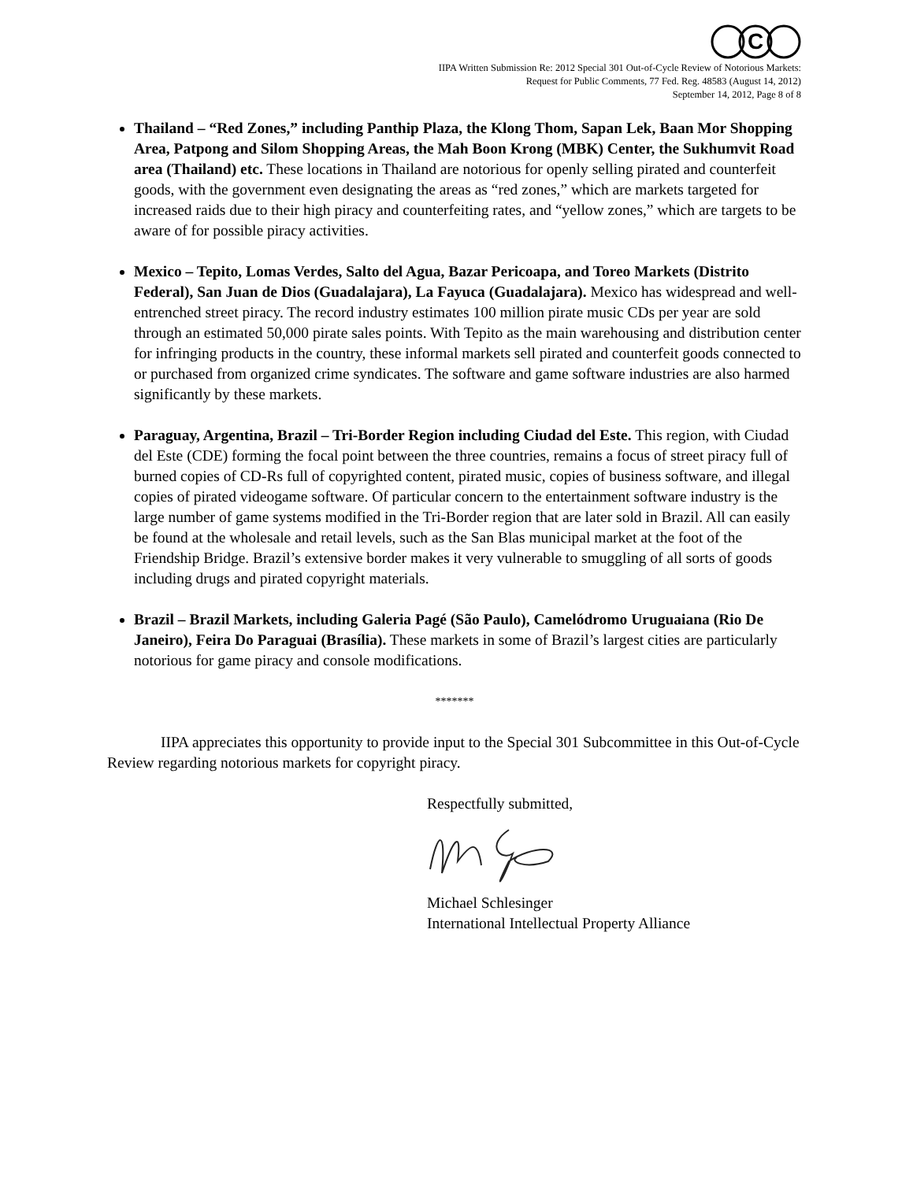C
IIPA Written Submission Re: 2012 Special 301 Out-of-Cycle Review of Notorious Markets:
Request for Public Comments, 77 Fed. Reg. 48583 (August 14, 2012)
September 14, 2012, Page 8 of 8
Thailand – “Red Zones,” including Panthip Plaza, the Klong Thom, Sapan Lek, Baan Mor Shopping Area, Patpong and Silom Shopping Areas, the Mah Boon Krong (MBK) Center, the Sukhumvit Road area (Thailand) etc. These locations in Thailand are notorious for openly selling pirated and counterfeit goods, with the government even designating the areas as “red zones,” which are markets targeted for increased raids due to their high piracy and counterfeiting rates, and “yellow zones,” which are targets to be aware of for possible piracy activities.
Mexico – Tepito, Lomas Verdes, Salto del Agua, Bazar Pericoapa, and Toreo Markets (Distrito Federal), San Juan de Dios (Guadalajara), La Fayuca (Guadalajara). Mexico has widespread and well-entrenched street piracy. The record industry estimates 100 million pirate music CDs per year are sold through an estimated 50,000 pirate sales points. With Tepito as the main warehousing and distribution center for infringing products in the country, these informal markets sell pirated and counterfeit goods connected to or purchased from organized crime syndicates. The software and game software industries are also harmed significantly by these markets.
Paraguay, Argentina, Brazil – Tri-Border Region including Ciudad del Este. This region, with Ciudad del Este (CDE) forming the focal point between the three countries, remains a focus of street piracy full of burned copies of CD-Rs full of copyrighted content, pirated music, copies of business software, and illegal copies of pirated videogame software. Of particular concern to the entertainment software industry is the large number of game systems modified in the Tri-Border region that are later sold in Brazil. All can easily be found at the wholesale and retail levels, such as the San Blas municipal market at the foot of the Friendship Bridge. Brazil’s extensive border makes it very vulnerable to smuggling of all sorts of goods including drugs and pirated copyright materials.
Brazil – Brazil Markets, including Galeria Pagé (São Paulo), Camelódromo Uruguaiana (Rio De Janeiro), Feira Do Paraguai (Brasília). These markets in some of Brazil’s largest cities are particularly notorious for game piracy and console modifications.
*******
IIPA appreciates this opportunity to provide input to the Special 301 Subcommittee in this Out-of-Cycle Review regarding notorious markets for copyright piracy.
Respectfully submitted,
Michael Schlesinger
International Intellectual Property Alliance